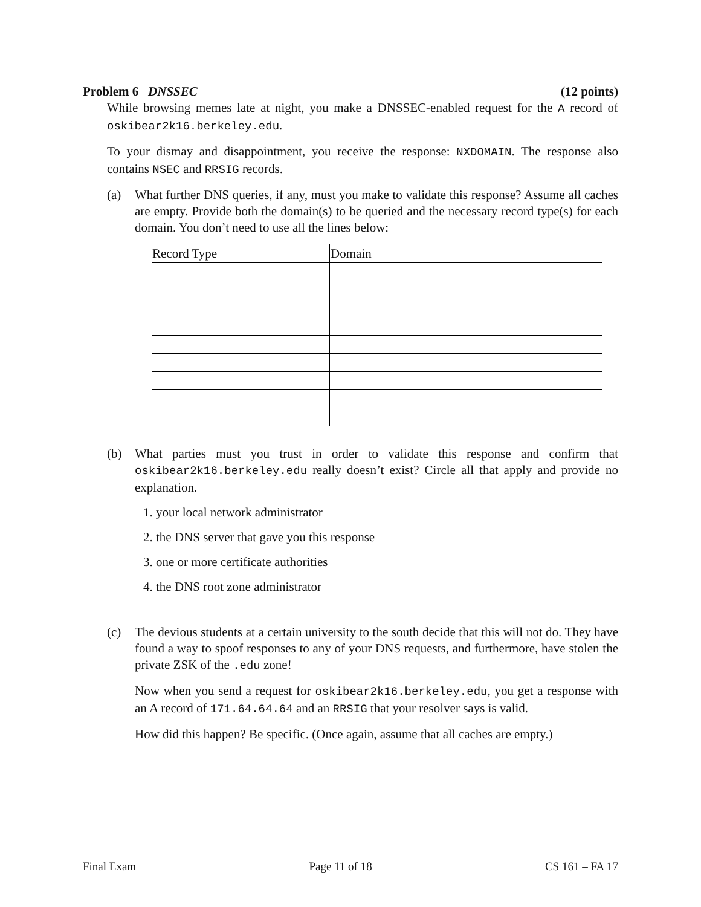Problem 6 DNSSEC (12 points)
While browsing memes late at night, you make a DNSSEC-enabled request for the A record of oskibear2k16.berkeley.edu.
To your dismay and disappointment, you receive the response: NXDOMAIN. The response also contains NSEC and RRSIG records.
(a) What further DNS queries, if any, must you make to validate this response? Assume all caches are empty. Provide both the domain(s) to be queried and the necessary record type(s) for each domain. You don’t need to use all the lines below:
| Record Type | Domain |
| --- | --- |
(b) What parties must you trust in order to validate this response and confirm that oskibear2k16.berkeley.edu really doesn’t exist? Circle all that apply and provide no explanation.
1. your local network administrator
2. the DNS server that gave you this response
3. one or more certificate authorities
4. the DNS root zone administrator
(c) The devious students at a certain university to the south decide that this will not do. They have found a way to spoof responses to any of your DNS requests, and furthermore, have stolen the private ZSK of the .edu zone!
Now when you send a request for oskibear2k16.berkeley.edu, you get a response with an A record of 171.64.64.64 and an RRSIG that your resolver says is valid.
How did this happen? Be specific. (Once again, assume that all caches are empty.)
Final Exam Page 11 of 18 CS 161 – FA 17